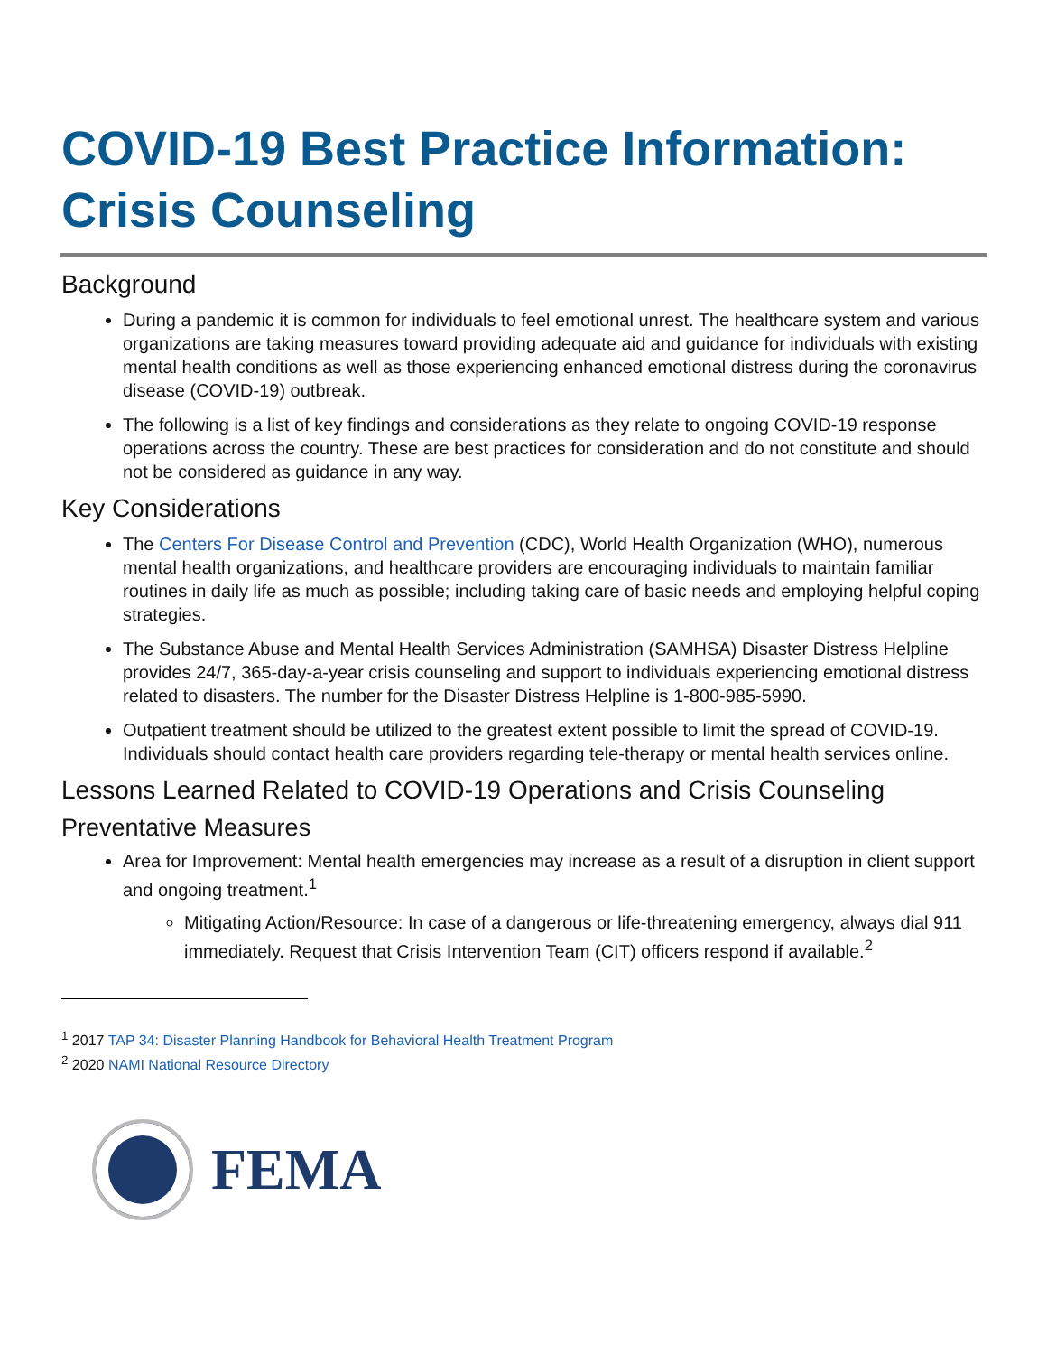COVID-19 Best Practice Information:
Crisis Counseling
Background
During a pandemic it is common for individuals to feel emotional unrest. The healthcare system and various organizations are taking measures toward providing adequate aid and guidance for individuals with existing mental health conditions as well as those experiencing enhanced emotional distress during the coronavirus disease (COVID-19) outbreak.
The following is a list of key findings and considerations as they relate to ongoing COVID-19 response operations across the country. These are best practices for consideration and do not constitute and should not be considered as guidance in any way.
Key Considerations
The Centers For Disease Control and Prevention (CDC), World Health Organization (WHO), numerous mental health organizations, and healthcare providers are encouraging individuals to maintain familiar routines in daily life as much as possible; including taking care of basic needs and employing helpful coping strategies.
The Substance Abuse and Mental Health Services Administration (SAMHSA) Disaster Distress Helpline provides 24/7, 365-day-a-year crisis counseling and support to individuals experiencing emotional distress related to disasters. The number for the Disaster Distress Helpline is 1-800-985-5990.
Outpatient treatment should be utilized to the greatest extent possible to limit the spread of COVID-19. Individuals should contact health care providers regarding tele-therapy or mental health services online.
Lessons Learned Related to COVID-19 Operations and Crisis Counseling
Preventative Measures
Area for Improvement: Mental health emergencies may increase as a result of a disruption in client support and ongoing treatment.<sup>1</sup>
Mitigating Action/Resource: In case of a dangerous or life-threatening emergency, always dial 911 immediately. Request that Crisis Intervention Team (CIT) officers respond if available.<sup>2</sup>
<sup>1</sup> 2017 TAP 34: Disaster Planning Handbook for Behavioral Health Treatment Program
<sup>2</sup> 2020 NAMI National Resource Directory
FEMA